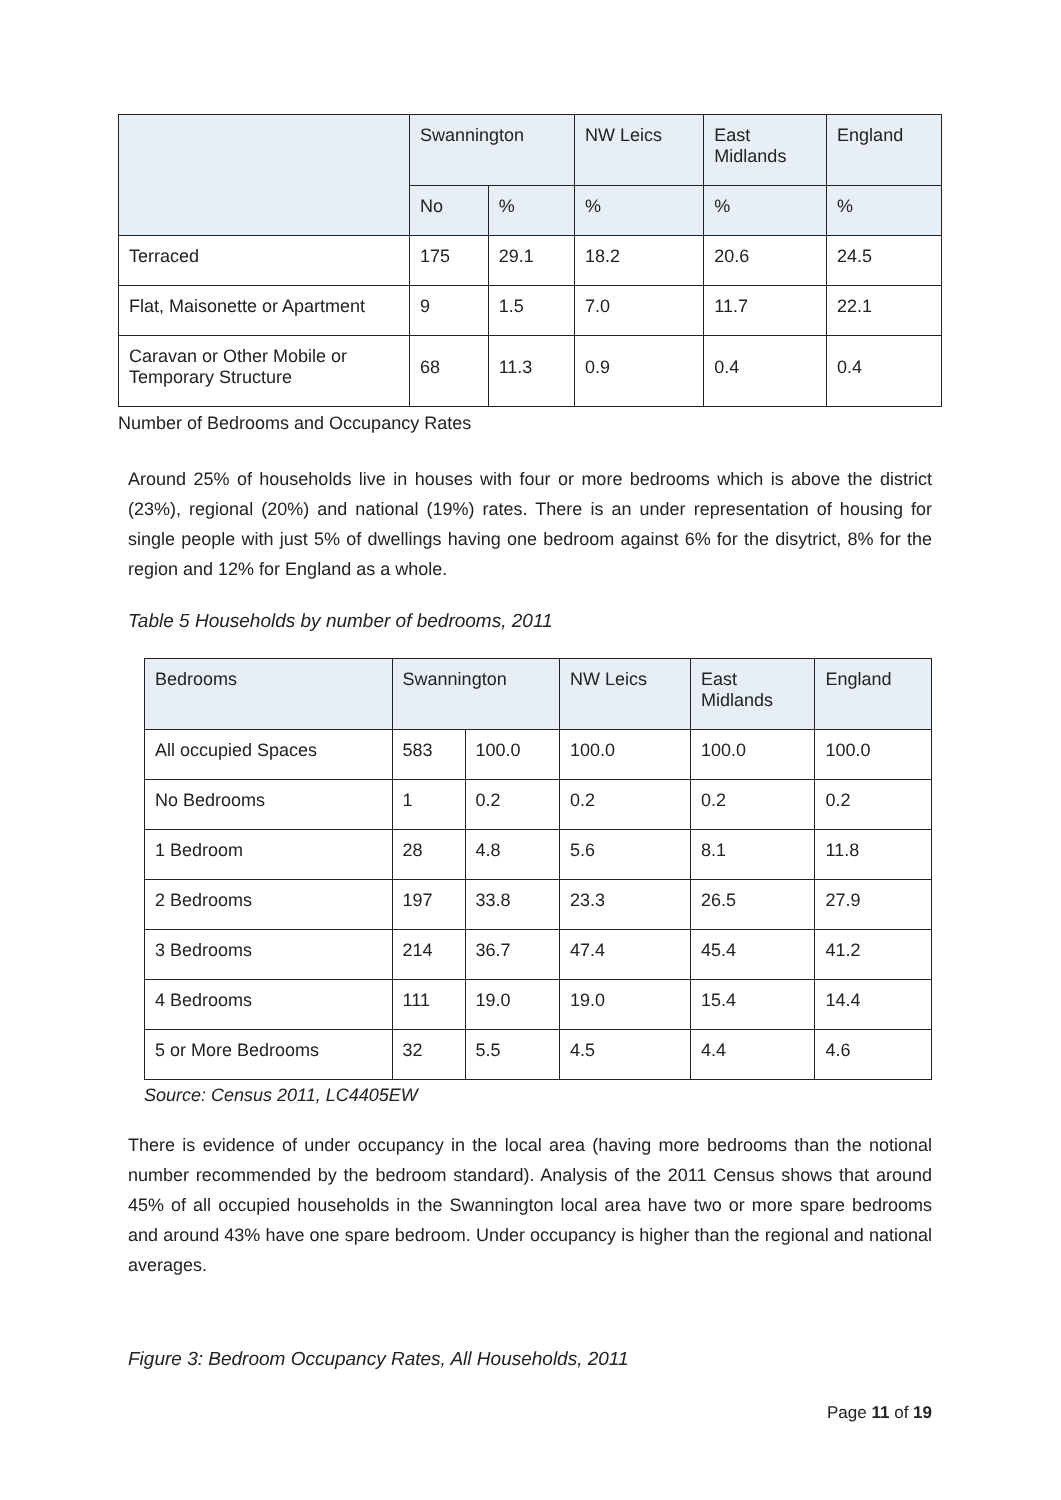| | Swannington | | NW Leics | East Midlands | England |
| --- | --- | --- | --- | --- | --- |
| | No | % | % | % | % |
| Terraced | 175 | 29.1 | 18.2 | 20.6 | 24.5 |
| Flat, Maisonette or Apartment | 9 | 1.5 | 7.0 | 11.7 | 22.1 |
| Caravan or Other Mobile or Temporary Structure | 68 | 11.3 | 0.9 | 0.4 | 0.4 |
Number of Bedrooms and Occupancy Rates
Around 25% of households live in houses with four or more bedrooms which is above the district (23%), regional (20%) and national (19%) rates. There is an under representation of housing for single people with just 5% of dwellings having one bedroom against 6% for the disytrict, 8% for the region and 12% for England as a whole.
Table 5 Households by number of bedrooms, 2011
| Bedrooms | Swannington | | NW Leics | East Midlands | England |
| --- | --- | --- | --- | --- | --- |
| All occupied Spaces | 583 | 100.0 | 100.0 | 100.0 | 100.0 |
| No Bedrooms | 1 | 0.2 | 0.2 | 0.2 | 0.2 |
| 1 Bedroom | 28 | 4.8 | 5.6 | 8.1 | 11.8 |
| 2 Bedrooms | 197 | 33.8 | 23.3 | 26.5 | 27.9 |
| 3 Bedrooms | 214 | 36.7 | 47.4 | 45.4 | 41.2 |
| 4 Bedrooms | 111 | 19.0 | 19.0 | 15.4 | 14.4 |
| 5 or More Bedrooms | 32 | 5.5 | 4.5 | 4.4 | 4.6 |
Source: Census 2011, LC4405EW
There is evidence of under occupancy in the local area (having more bedrooms than the notional number recommended by the bedroom standard). Analysis of the 2011 Census shows that around 45% of all occupied households in the Swannington local area have two or more spare bedrooms and around 43% have one spare bedroom. Under occupancy is higher than the regional and national averages.
Figure 3: Bedroom Occupancy Rates, All Households, 2011
Page 11 of 19